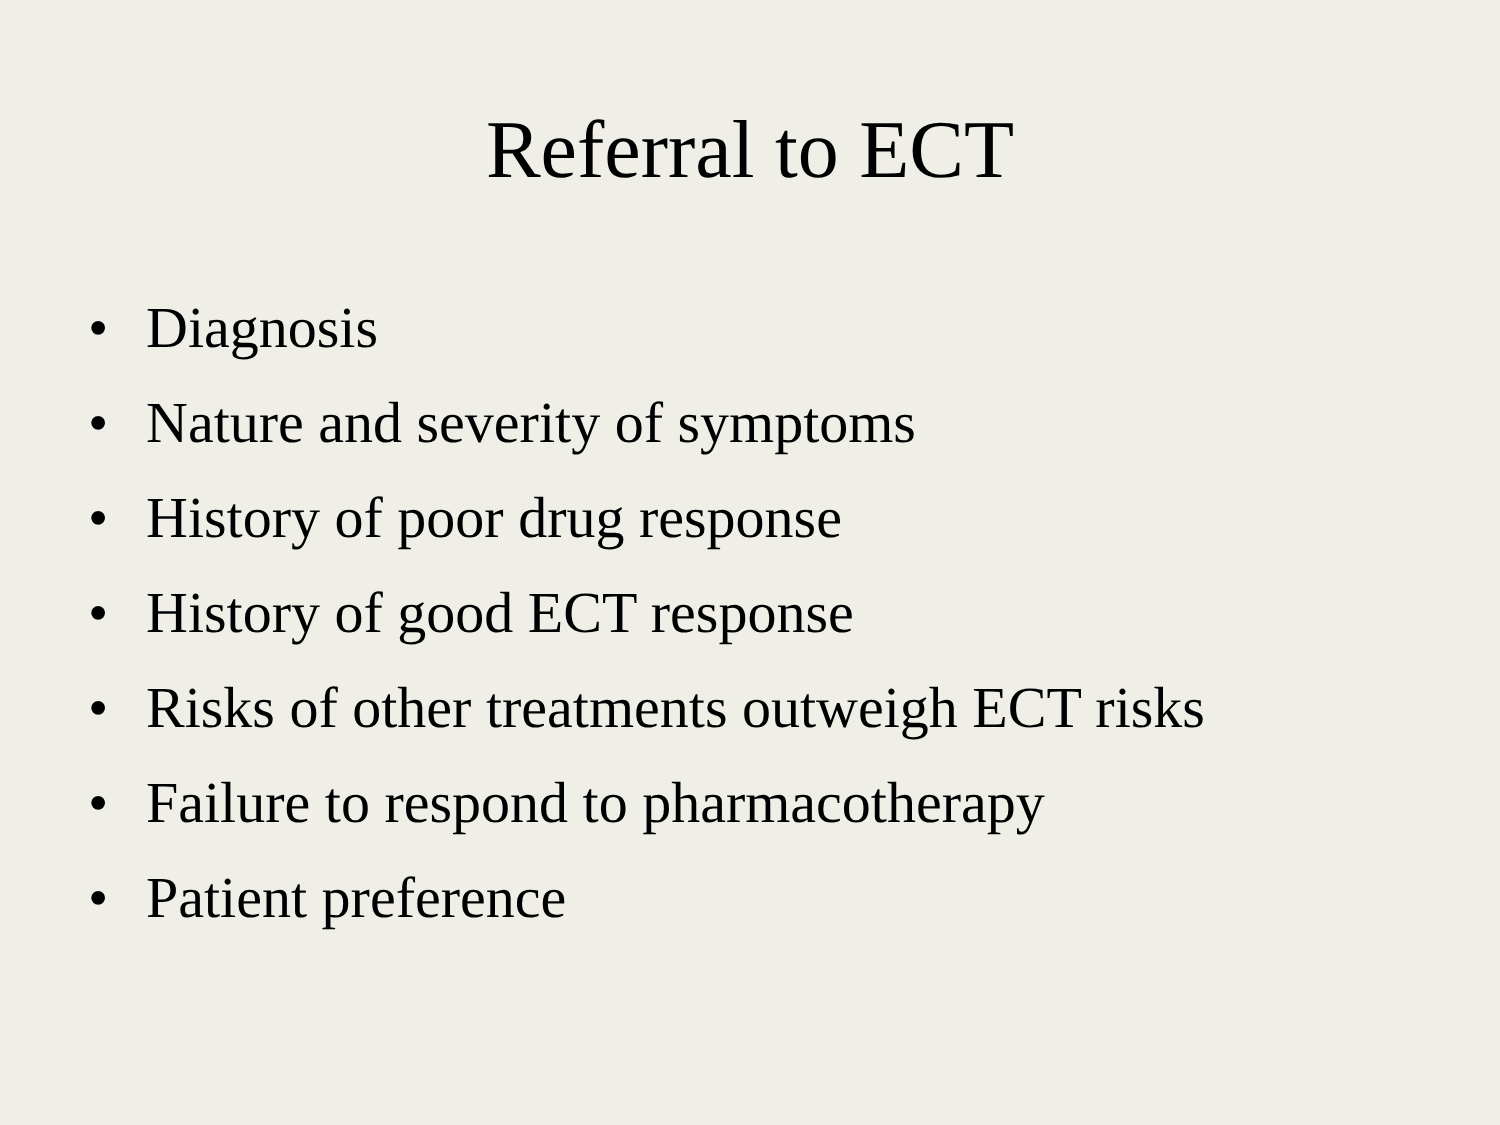Referral to ECT
• Diagnosis
• Nature and severity of symptoms
• History of poor drug response
• History of good ECT response
• Risks of other treatments outweigh ECT risks
• Failure to respond to pharmacotherapy
• Patient preference